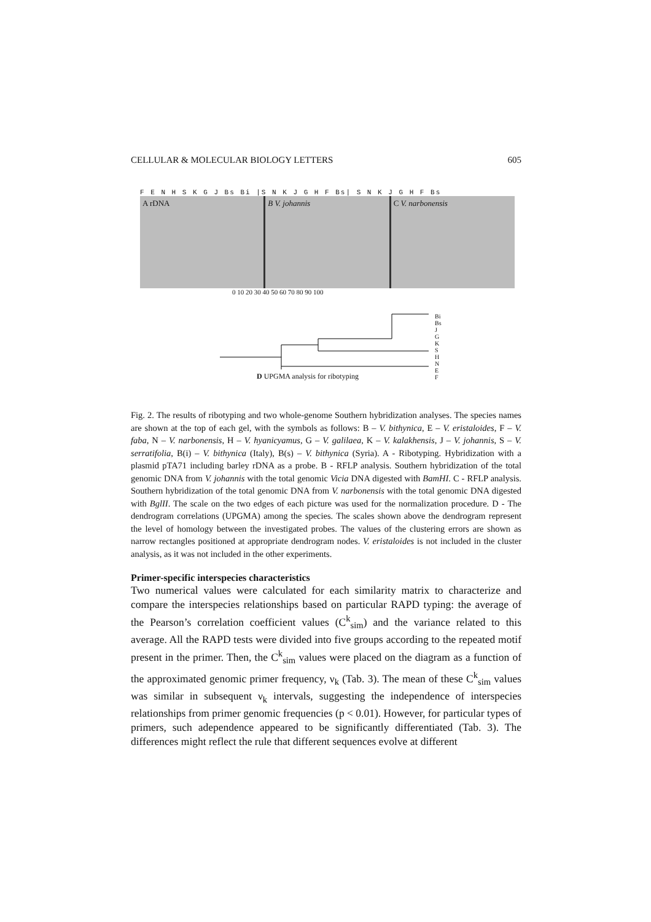CELLULAR & MOLECULAR BIOLOGY LETTERS 605
F E N H S K G J Bs Bi |S N K J G H F Bs| S N K J G H F Bs
A rDNA B V. johannis C V. narbonensis
0 10 20 30 40 50 60 70 80 90 100
Bi
Bs
J
G
K
S
H
N
E
F
D UPGMA analysis for ribotyping
Fig. 2. The results of ribotyping and two whole-genome Southern hybridization analyses. The species names are shown at the top of each gel, with the symbols as follows: B – V. bithynica, E – V. eristaloides, F – V. faba, N – V. narbonensis, H – V. hyanicyamus, G – V. galilaea, K – V. kalakhensis, J – V. johannis, S – V. serratifolia, B(i) – V. bithynica (Italy), B(s) – V. bithynica (Syria). A - Ribotyping. Hybridization with a plasmid pTA71 including barley rDNA as a probe. B - RFLP analysis. Southern hybridization of the total genomic DNA from V. johannis with the total genomic Vicia DNA digested with BamHI. C - RFLP analysis. Southern hybridization of the total genomic DNA from V. narbonensis with the total genomic DNA digested with BglII. The scale on the two edges of each picture was used for the normalization procedure. D - The dendrogram correlations (UPGMA) among the species. The scales shown above the dendrogram represent the level of homology between the investigated probes. The values of the clustering errors are shown as narrow rectangles positioned at appropriate dendrogram nodes. V. eristaloides is not included in the cluster analysis, as it was not included in the other experiments.
Primer-specific interspecies characteristics
Two numerical values were calculated for each similarity matrix to characterize and compare the interspecies relationships based on particular RAPD typing: the average of the Pearson’s correlation coefficient values (C<sup>k</sup><sub>sim</sub>) and the variance related to this average. All the RAPD tests were divided into five groups according to the repeated motif present in the primer. Then, the C<sup>k</sup><sub>sim</sub> values were placed on the diagram as a function of the approximated genomic primer frequency, ν<sub>k</sub> (Tab. 3). The mean of these C<sup>k</sup><sub>sim</sub> values was similar in subsequent ν<sub>k</sub> intervals, suggesting the independence of interspecies relationships from primer genomic frequencies (p < 0.01). However, for particular types of primers, such adependence appeared to be significantly differentiated (Tab. 3). The differences might reflect the rule that different sequences evolve at different